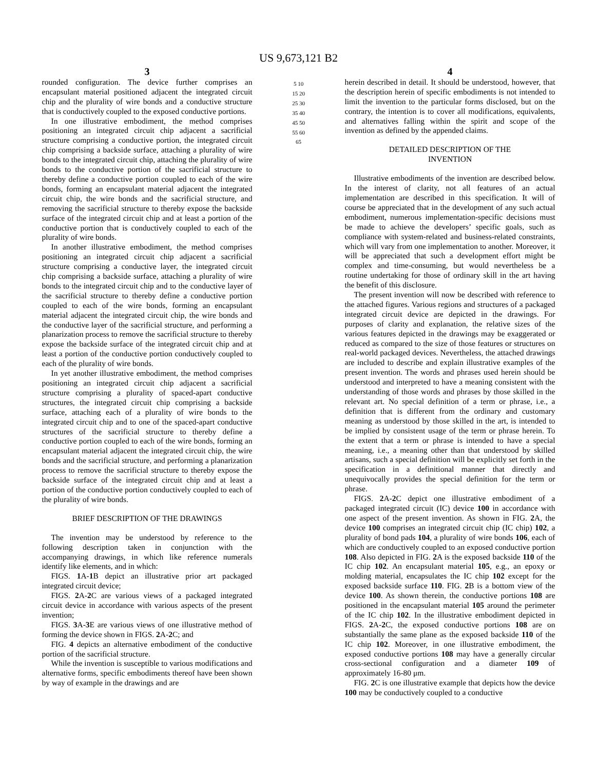US 9,673,121 B2
3
rounded configuration. The device further comprises an encapsulant material positioned adjacent the integrated circuit chip and the plurality of wire bonds and a conductive structure that is conductively coupled to the exposed conductive portions.
In one illustrative embodiment, the method comprises positioning an integrated circuit chip adjacent a sacrificial structure comprising a conductive portion, the integrated circuit chip comprising a backside surface, attaching a plurality of wire bonds to the integrated circuit chip, attaching the plurality of wire bonds to the conductive portion of the sacrificial structure to thereby define a conductive portion coupled to each of the wire bonds, forming an encapsulant material adjacent the integrated circuit chip, the wire bonds and the sacrificial structure, and removing the sacrificial structure to thereby expose the backside surface of the integrated circuit chip and at least a portion of the conductive portion that is conductively coupled to each of the plurality of wire bonds.
In another illustrative embodiment, the method comprises positioning an integrated circuit chip adjacent a sacrificial structure comprising a conductive layer, the integrated circuit chip comprising a backside surface, attaching a plurality of wire bonds to the integrated circuit chip and to the conductive layer of the sacrificial structure to thereby define a conductive portion coupled to each of the wire bonds, forming an encapsulant material adjacent the integrated circuit chip, the wire bonds and the conductive layer of the sacrificial structure, and performing a planarization process to remove the sacrificial structure to thereby expose the backside surface of the integrated circuit chip and at least a portion of the conductive portion conductively coupled to each of the plurality of wire bonds.
In yet another illustrative embodiment, the method comprises positioning an integrated circuit chip adjacent a sacrificial structure comprising a plurality of spaced-apart conductive structures, the integrated circuit chip comprising a backside surface, attaching each of a plurality of wire bonds to the integrated circuit chip and to one of the spaced-apart conductive structures of the sacrificial structure to thereby define a conductive portion coupled to each of the wire bonds, forming an encapsulant material adjacent the integrated circuit chip, the wire bonds and the sacrificial structure, and performing a planarization process to remove the sacrificial structure to thereby expose the backside surface of the integrated circuit chip and at least a portion of the conductive portion conductively coupled to each of the plurality of wire bonds.
BRIEF DESCRIPTION OF THE DRAWINGS
The invention may be understood by reference to the following description taken in conjunction with the accompanying drawings, in which like reference numerals identify like elements, and in which:
FIGS. 1 A-1 B depict an illustrative prior art packaged integrated circuit device;
FIGS. 2 A-2 C are various views of a packaged integrated circuit device in accordance with various aspects of the present invention;
FIGS. 3 A-3 E are various views of one illustrative method of forming the device shown in FIGS. 2 A-2 C; and
FIG. 4 depicts an alternative embodiment of the conductive portion of the sacrificial structure.
While the invention is susceptible to various modifications and alternative forms, specific embodiments thereof have been shown by way of example in the drawings and are
5 10 15 20 25 30 35 40 45 50 55 60 65
4
herein described in detail. It should be understood, however, that the description herein of specific embodiments is not intended to limit the invention to the particular forms disclosed, but on the contrary, the intention is to cover all modifications, equivalents, and alternatives falling within the spirit and scope of the invention as defined by the appended claims.
DETAILED DESCRIPTION OF THE
INVENTION
Illustrative embodiments of the invention are described below. In the interest of clarity, not all features of an actual implementation are described in this specification. It will of course be appreciated that in the development of any such actual embodiment, numerous implementation-specific decisions must be made to achieve the developers’ specific goals, such as compliance with system-related and business-related constraints, which will vary from one implementation to another. Moreover, it will be appreciated that such a development effort might be complex and time-consuming, but would nevertheless be a routine undertaking for those of ordinary skill in the art having the benefit of this disclosure.
The present invention will now be described with reference to the attached figures. Various regions and structures of a packaged integrated circuit device are depicted in the drawings. For purposes of clarity and explanation, the relative sizes of the various features depicted in the drawings may be exaggerated or reduced as compared to the size of those features or structures on real-world packaged devices. Nevertheless, the attached drawings are included to describe and explain illustrative examples of the present invention. The words and phrases used herein should be understood and interpreted to have a meaning consistent with the understanding of those words and phrases by those skilled in the relevant art. No special definition of a term or phrase, i.e., a definition that is different from the ordinary and customary meaning as understood by those skilled in the art, is intended to be implied by consistent usage of the term or phrase herein. To the extent that a term or phrase is intended to have a special meaning, i.e., a meaning other than that understood by skilled artisans, such a special definition will be explicitly set forth in the specification in a definitional manner that directly and unequivocally provides the special definition for the term or phrase.
FIGS. 2 A-2 C depict one illustrative embodiment of a packaged integrated circuit (IC) device 100 in accordance with one aspect of the present invention. As shown in FIG. 2 A, the device 100 comprises an integrated circuit chip (IC chip) 102, a plurality of bond pads 104, a plurality of wire bonds 106, each of which are conductively coupled to an exposed conductive portion 108. Also depicted in FIG. 2 A is the exposed backside 110 of the IC chip 102. An encapsulant material 105, e.g., an epoxy or molding material, encapsulates the IC chip 102 except for the exposed backside surface 110. FIG. 2 B is a bottom view of the device 100. As shown therein, the conductive portions 108 are positioned in the encapsulant material 105 around the perimeter of the IC chip 102. In the illustrative embodiment depicted in FIGS. 2 A-2 C, the exposed conductive portions 108 are on substantially the same plane as the exposed backside 110 of the IC chip 102. Moreover, in one illustrative embodiment, the exposed conductive portions 108 may have a generally circular cross-sectional configuration and a diameter 109 of approximately 16-80 μm.
FIG. 2 C is one illustrative example that depicts how the device 100 may be conductively coupled to a conductive